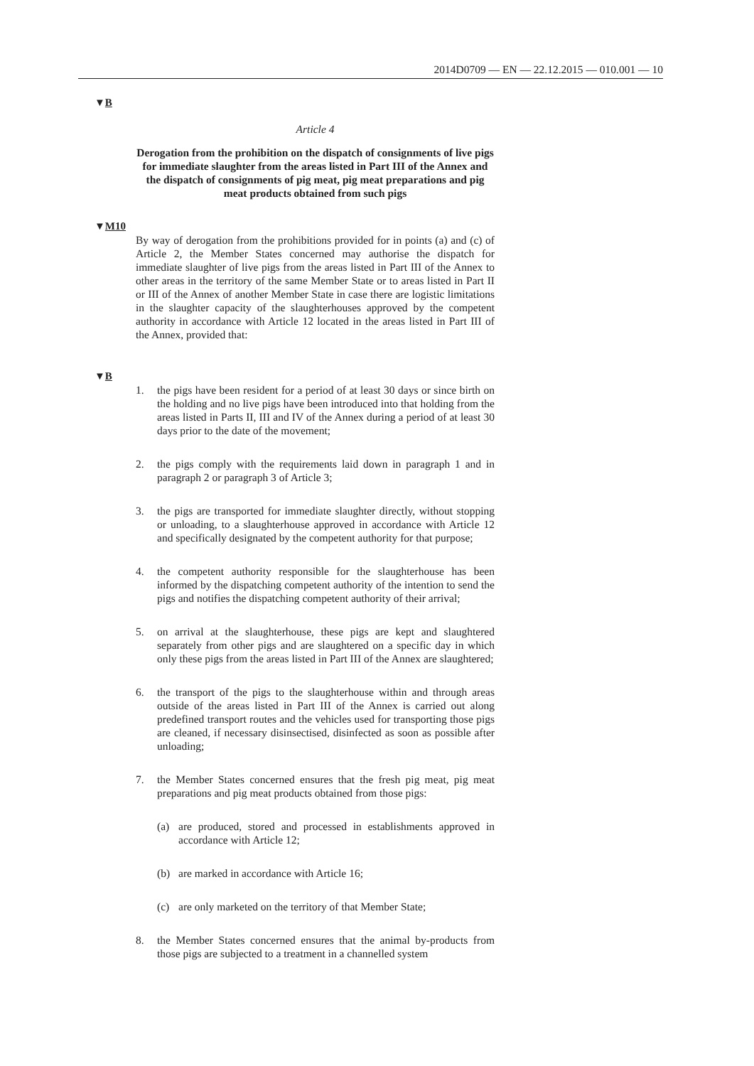2014D0709 — EN — 22.12.2015 — 010.001 — 10
▼B
Article 4
Derogation from the prohibition on the dispatch of consignments of live pigs for immediate slaughter from the areas listed in Part III of the Annex and the dispatch of consignments of pig meat, pig meat preparations and pig meat products obtained from such pigs
▼M10
By way of derogation from the prohibitions provided for in points (a) and (c) of Article 2, the Member States concerned may authorise the dispatch for immediate slaughter of live pigs from the areas listed in Part III of the Annex to other areas in the territory of the same Member State or to areas listed in Part II or III of the Annex of another Member State in case there are logistic limitations in the slaughter capacity of the slaughterhouses approved by the competent authority in accordance with Article 12 located in the areas listed in Part III of the Annex, provided that:
▼B
1. the pigs have been resident for a period of at least 30 days or since birth on the holding and no live pigs have been introduced into that holding from the areas listed in Parts II, III and IV of the Annex during a period of at least 30 days prior to the date of the movement;
2. the pigs comply with the requirements laid down in paragraph 1 and in paragraph 2 or paragraph 3 of Article 3;
3. the pigs are transported for immediate slaughter directly, without stopping or unloading, to a slaughterhouse approved in accordance with Article 12 and specifically designated by the competent authority for that purpose;
4. the competent authority responsible for the slaughterhouse has been informed by the dispatching competent authority of the intention to send the pigs and notifies the dispatching competent authority of their arrival;
5. on arrival at the slaughterhouse, these pigs are kept and slaughtered separately from other pigs and are slaughtered on a specific day in which only these pigs from the areas listed in Part III of the Annex are slaughtered;
6. the transport of the pigs to the slaughterhouse within and through areas outside of the areas listed in Part III of the Annex is carried out along predefined transport routes and the vehicles used for transporting those pigs are cleaned, if necessary disinsectised, disinfected as soon as possible after unloading;
7. the Member States concerned ensures that the fresh pig meat, pig meat preparations and pig meat products obtained from those pigs:
(a) are produced, stored and processed in establishments approved in accordance with Article 12;
(b) are marked in accordance with Article 16;
(c) are only marketed on the territory of that Member State;
8. the Member States concerned ensures that the animal by-products from those pigs are subjected to a treatment in a channelled system